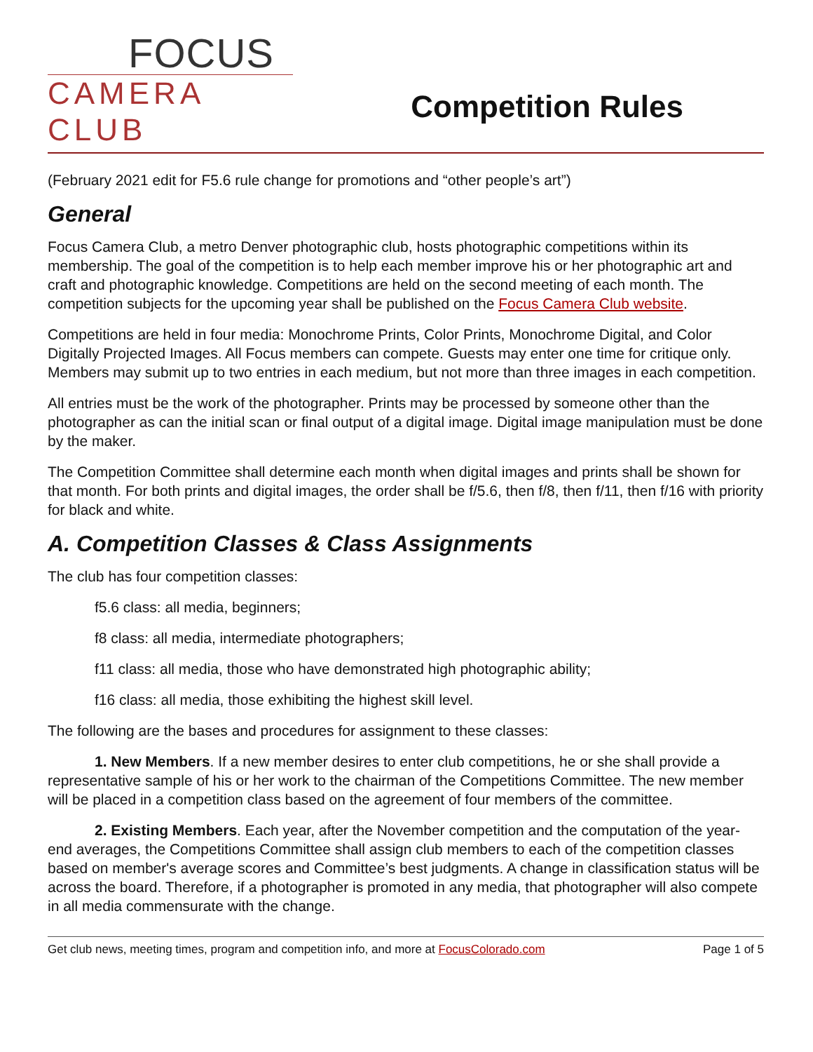FOCUS
CAMERA CLUB
Competition Rules
(February 2021 edit for F5.6 rule change for promotions and “other people’s art”)
General
Focus Camera Club, a metro Denver photographic club, hosts photographic competitions within its membership. The goal of the competition is to help each member improve his or her photographic art and craft and photographic knowledge. Competitions are held on the second meeting of each month. The competition subjects for the upcoming year shall be published on the Focus Camera Club website.
Competitions are held in four media: Monochrome Prints, Color Prints, Monochrome Digital, and Color Digitally Projected Images. All Focus members can compete. Guests may enter one time for critique only. Members may submit up to two entries in each medium, but not more than three images in each competition.
All entries must be the work of the photographer. Prints may be processed by someone other than the photographer as can the initial scan or final output of a digital image. Digital image manipulation must be done by the maker.
The Competition Committee shall determine each month when digital images and prints shall be shown for that month. For both prints and digital images, the order shall be f/5.6, then f/8, then f/11, then f/16 with priority for black and white.
A. Competition Classes & Class Assignments
The club has four competition classes:
f5.6 class: all media, beginners;
f8 class: all media, intermediate photographers;
f11 class: all media, those who have demonstrated high photographic ability;
f16 class: all media, those exhibiting the highest skill level.
The following are the bases and procedures for assignment to these classes:
1. New Members. If a new member desires to enter club competitions, he or she shall provide a representative sample of his or her work to the chairman of the Competitions Committee. The new member will be placed in a competition class based on the agreement of four members of the committee.
2. Existing Members. Each year, after the November competition and the computation of the year-end averages, the Competitions Committee shall assign club members to each of the competition classes based on member's average scores and Committee’s best judgments. A change in classification status will be across the board. Therefore, if a photographer is promoted in any media, that photographer will also compete in all media commensurate with the change.
Get club news, meeting times, program and competition info, and more at FocusColorado.com Page 1 of 5